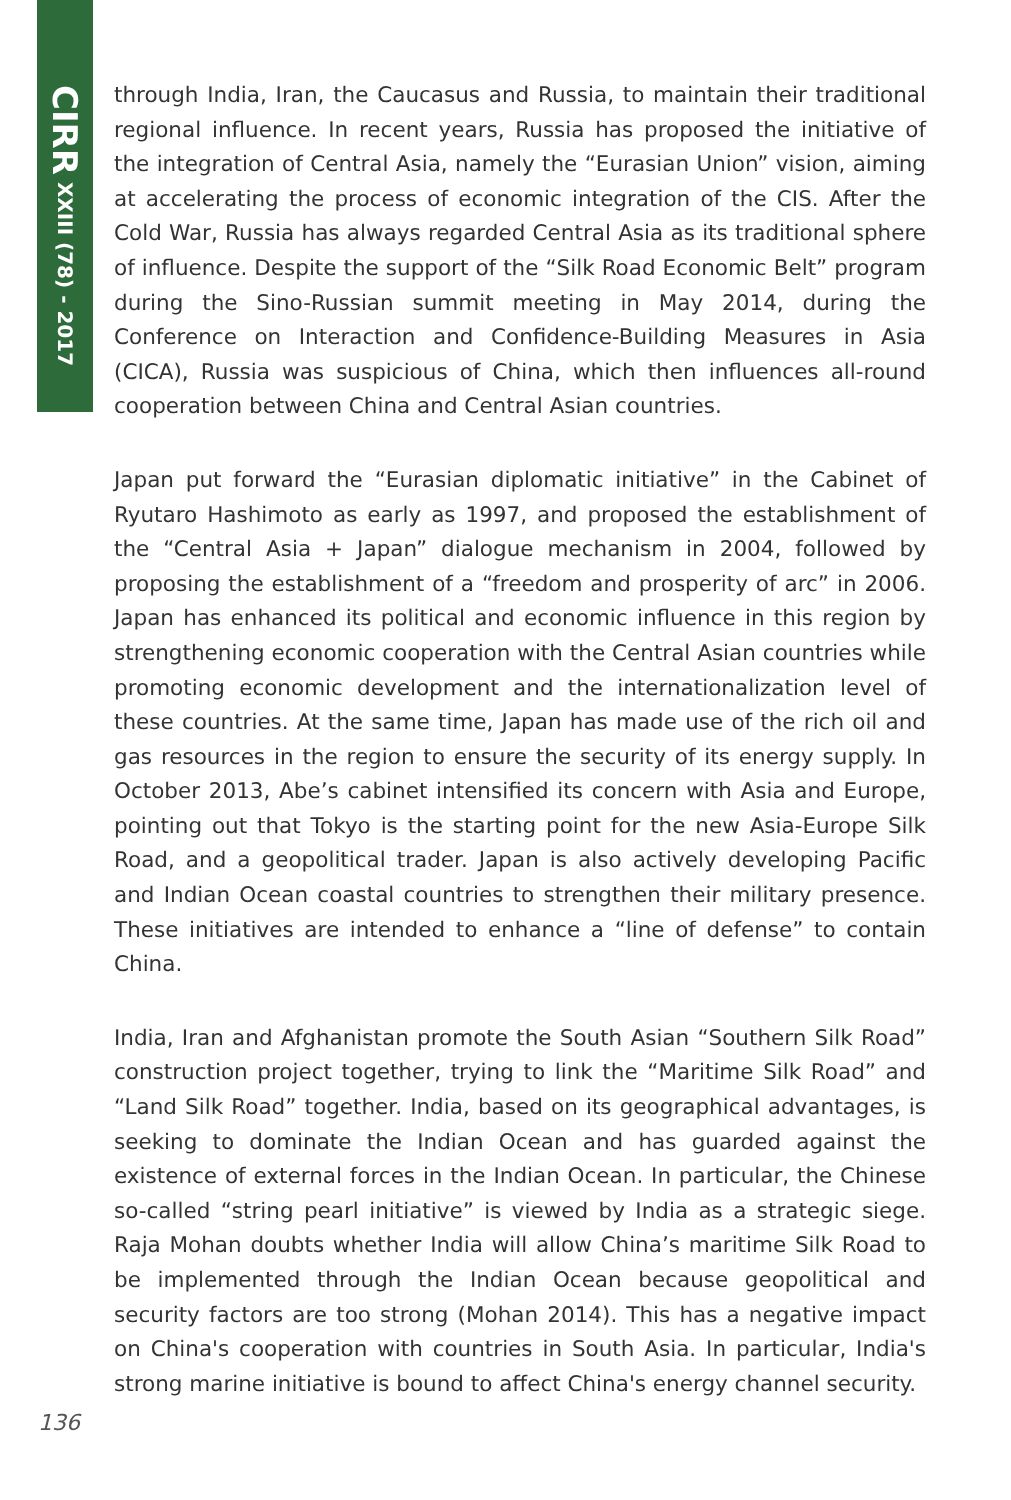CIRR XXIII (78) - 2017
through India, Iran, the Caucasus and Russia, to maintain their traditional regional influence. In recent years, Russia has proposed the initiative of the integration of Central Asia, namely the “Eurasian Union” vision, aiming at accelerating the process of economic integration of the CIS. After the Cold War, Russia has always regarded Central Asia as its traditional sphere of influence. Despite the support of the “Silk Road Economic Belt” program during the Sino-Russian summit meeting in May 2014, during the Conference on Interaction and Confidence-Building Measures in Asia (CICA), Russia was suspicious of China, which then influences all-round cooperation between China and Central Asian countries.
Japan put forward the “Eurasian diplomatic initiative” in the Cabinet of Ryutaro Hashimoto as early as 1997, and proposed the establishment of the “Central Asia + Japan” dialogue mechanism in 2004, followed by proposing the establishment of a “freedom and prosperity of arc” in 2006. Japan has enhanced its political and economic influence in this region by strengthening economic cooperation with the Central Asian countries while promoting economic development and the internationalization level of these countries. At the same time, Japan has made use of the rich oil and gas resources in the region to ensure the security of its energy supply. In October 2013, Abe’s cabinet intensified its concern with Asia and Europe, pointing out that Tokyo is the starting point for the new Asia-Europe Silk Road, and a geopolitical trader. Japan is also actively developing Pacific and Indian Ocean coastal countries to strengthen their military presence. These initiatives are intended to enhance a “line of defense” to contain China.
India, Iran and Afghanistan promote the South Asian “Southern Silk Road” construction project together, trying to link the “Maritime Silk Road” and “Land Silk Road” together. India, based on its geographical advantages, is seeking to dominate the Indian Ocean and has guarded against the existence of external forces in the Indian Ocean. In particular, the Chinese so-called “string pearl initiative” is viewed by India as a strategic siege. Raja Mohan doubts whether India will allow China’s maritime Silk Road to be implemented through the Indian Ocean because geopolitical and security factors are too strong (Mohan 2014). This has a negative impact on China's cooperation with countries in South Asia. In particular, India's strong marine initiative is bound to affect China's energy channel security.
136